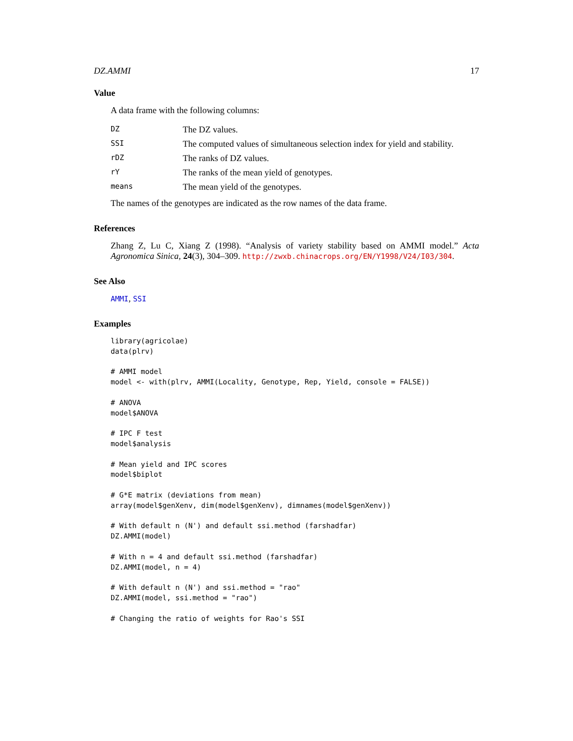DZ.AMMI 17
Value
A data frame with the following columns:
| DZ | The DZ values. |
| SSI | The computed values of simultaneous selection index for yield and stability. |
| rDZ | The ranks of DZ values. |
| rY | The ranks of the mean yield of genotypes. |
| means | The mean yield of the genotypes. |
The names of the genotypes are indicated as the row names of the data frame.
References
Zhang Z, Lu C, Xiang Z (1998). “Analysis of variety stability based on AMMI model.” Acta Agronomica Sinica, 24(3), 304–309. http://zwxb.chinacrops.org/EN/Y1998/V24/I03/304.
See Also
AMMI, SSI
Examples
library(agricolae)
data(plrv)

# AMMI model
model <- with(plrv, AMMI(Locality, Genotype, Rep, Yield, console = FALSE))

# ANOVA
model$ANOVA

# IPC F test
model$analysis

# Mean yield and IPC scores
model$biplot

# G*E matrix (deviations from mean)
array(model$genXenv, dim(model$genXenv), dimnames(model$genXenv))

# With default n (N') and default ssi.method (farshadfar)
DZ.AMMI(model)

# With n = 4 and default ssi.method (farshadfar)
DZ.AMMI(model, n = 4)

# With default n (N') and ssi.method = "rao"
DZ.AMMI(model, ssi.method = "rao")

# Changing the ratio of weights for Rao's SSI